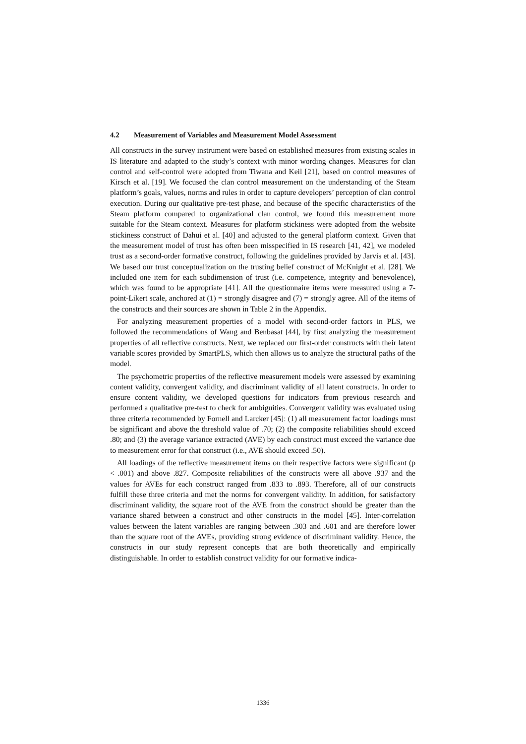4.2 Measurement of Variables and Measurement Model Assessment
All constructs in the survey instrument were based on established measures from existing scales in IS literature and adapted to the study’s context with minor wording changes. Measures for clan control and self-control were adopted from Tiwana and Keil [21], based on control measures of Kirsch et al. [19]. We focused the clan control measurement on the understanding of the Steam platform’s goals, values, norms and rules in order to capture developers’ perception of clan control execution. During our qualitative pre-test phase, and because of the specific characteristics of the Steam platform compared to organizational clan control, we found this measurement more suitable for the Steam context. Measures for platform stickiness were adopted from the website stickiness construct of Dahui et al. [40] and adjusted to the general platform context. Given that the measurement model of trust has often been misspecified in IS research [41, 42], we modeled trust as a second-order formative construct, following the guidelines provided by Jarvis et al. [43]. We based our trust conceptualization on the trusting belief construct of McKnight et al. [28]. We included one item for each subdimension of trust (i.e. competence, integrity and benevolence), which was found to be appropriate [41]. All the questionnaire items were measured using a 7-point-Likert scale, anchored at (1) = strongly disagree and (7) = strongly agree. All of the items of the constructs and their sources are shown in Table 2 in the Appendix.
For analyzing measurement properties of a model with second-order factors in PLS, we followed the recommendations of Wang and Benbasat [44], by first analyzing the measurement properties of all reflective constructs. Next, we replaced our first-order constructs with their latent variable scores provided by SmartPLS, which then allows us to analyze the structural paths of the model.
The psychometric properties of the reflective measurement models were assessed by examining content validity, convergent validity, and discriminant validity of all latent constructs. In order to ensure content validity, we developed questions for indicators from previous research and performed a qualitative pre-test to check for ambiguities. Convergent validity was evaluated using three criteria recommended by Fornell and Larcker [45]: (1) all measurement factor loadings must be significant and above the threshold value of .70; (2) the composite reliabilities should exceed .80; and (3) the average variance extracted (AVE) by each construct must exceed the variance due to measurement error for that construct (i.e., AVE should exceed .50).
All loadings of the reflective measurement items on their respective factors were significant (p < .001) and above .827. Composite reliabilities of the constructs were all above .937 and the values for AVEs for each construct ranged from .833 to .893. Therefore, all of our constructs fulfill these three criteria and met the norms for convergent validity. In addition, for satisfactory discriminant validity, the square root of the AVE from the construct should be greater than the variance shared between a construct and other constructs in the model [45]. Inter-correlation values between the latent variables are ranging between .303 and .601 and are therefore lower than the square root of the AVEs, providing strong evidence of discriminant validity. Hence, the constructs in our study represent concepts that are both theoretically and empirically distinguishable. In order to establish construct validity for our formative indica-
1336